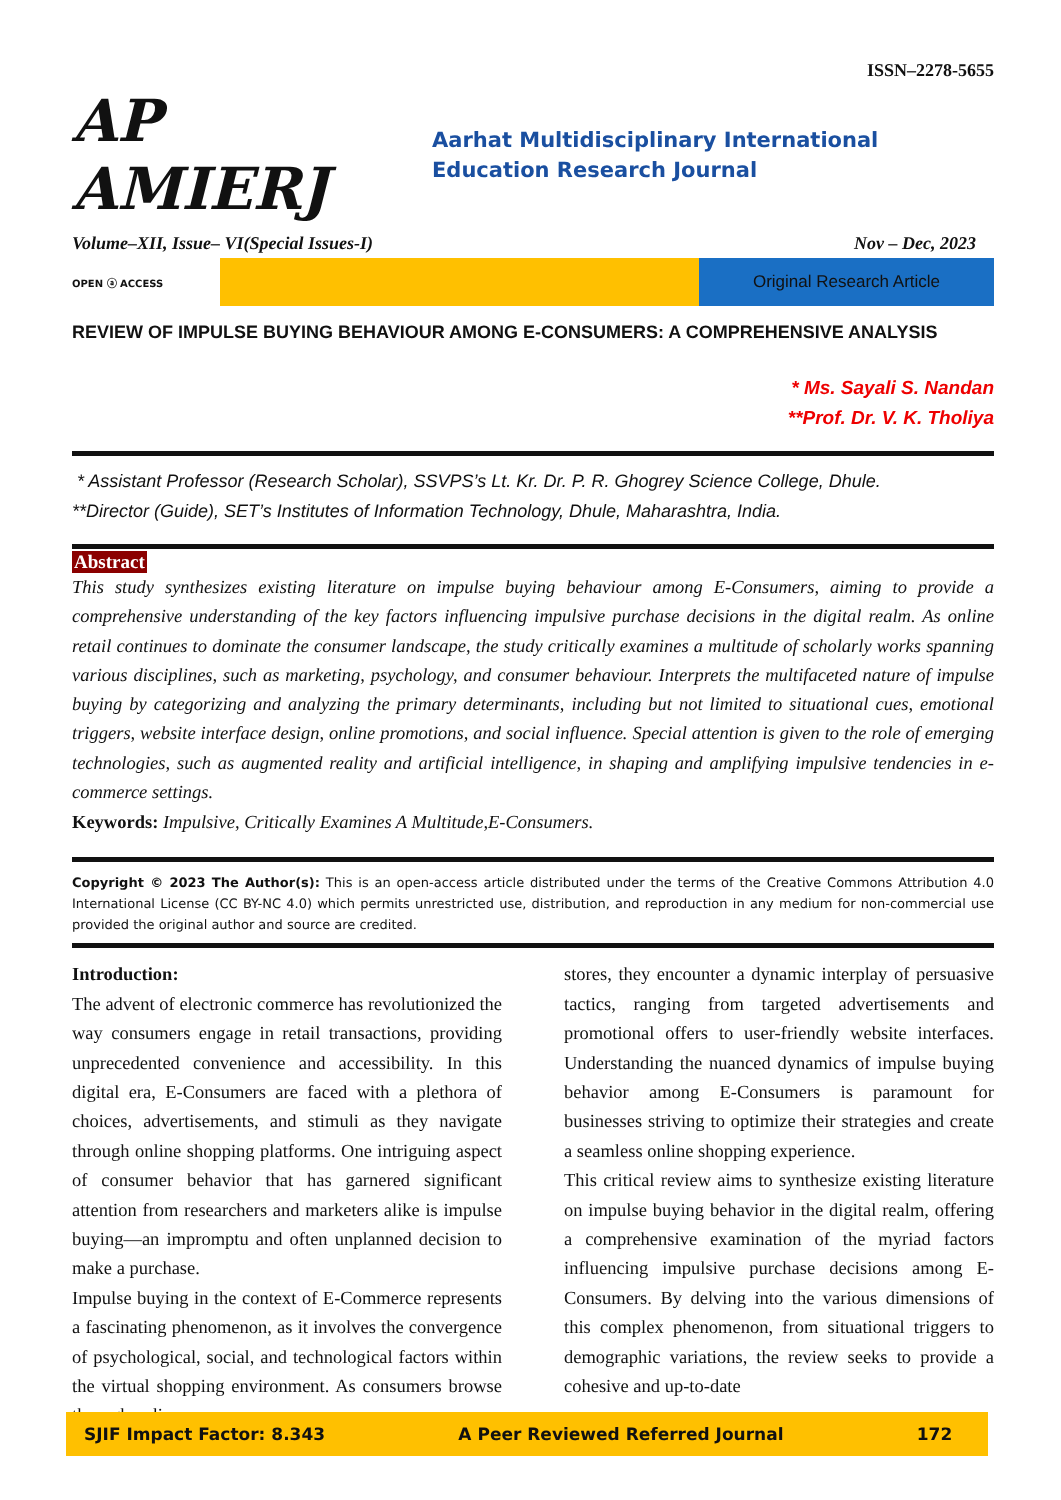ISSN–2278-5655
AP AMIERJ
Aarhat Multidisciplinary International Education Research Journal
Volume–XII, Issue– VI(Special Issues-I) Nov – Dec, 2023
OPEN ⓐ ACCESS
Original Research Article
REVIEW OF IMPULSE BUYING BEHAVIOUR AMONG E-CONSUMERS: A COMPREHENSIVE ANALYSIS
* Ms. Sayali S. Nandan
**Prof. Dr. V. K. Tholiya
* Assistant Professor (Research Scholar), SSVPS’s Lt. Kr. Dr. P. R. Ghogrey Science College, Dhule.
**Director (Guide), SET’s Institutes of Information Technology, Dhule, Maharashtra, India.
Abstract
This study synthesizes existing literature on impulse buying behaviour among E-Consumers, aiming to provide a comprehensive understanding of the key factors influencing impulsive purchase decisions in the digital realm. As online retail continues to dominate the consumer landscape, the study critically examines a multitude of scholarly works spanning various disciplines, such as marketing, psychology, and consumer behaviour. Interprets the multifaceted nature of impulse buying by categorizing and analyzing the primary determinants, including but not limited to situational cues, emotional triggers, website interface design, online promotions, and social influence. Special attention is given to the role of emerging technologies, such as augmented reality and artificial intelligence, in shaping and amplifying impulsive tendencies in e-commerce settings.
Keywords: Impulsive, Critically Examines A Multitude,E-Consumers.
Copyright © 2023 The Author(s): This is an open-access article distributed under the terms of the Creative Commons Attribution 4.0 International License (CC BY-NC 4.0) which permits unrestricted use, distribution, and reproduction in any medium for non-commercial use provided the original author and source are credited.
Introduction:
The advent of electronic commerce has revolutionized the way consumers engage in retail transactions, providing unprecedented convenience and accessibility. In this digital era, E-Consumers are faced with a plethora of choices, advertisements, and stimuli as they navigate through online shopping platforms. One intriguing aspect of consumer behavior that has garnered significant attention from researchers and marketers alike is impulse buying—an impromptu and often unplanned decision to make a purchase.
Impulse buying in the context of E-Commerce represents a fascinating phenomenon, as it involves the convergence of psychological, social, and technological factors within the virtual shopping environment. As consumers browse through online
stores, they encounter a dynamic interplay of persuasive tactics, ranging from targeted advertisements and promotional offers to user-friendly website interfaces. Understanding the nuanced dynamics of impulse buying behavior among E-Consumers is paramount for businesses striving to optimize their strategies and create a seamless online shopping experience.
This critical review aims to synthesize existing literature on impulse buying behavior in the digital realm, offering a comprehensive examination of the myriad factors influencing impulsive purchase decisions among E-Consumers. By delving into the various dimensions of this complex phenomenon, from situational triggers to demographic variations, the review seeks to provide a cohesive and up-to-date
SJIF Impact Factor: 8.343 A Peer Reviewed Referred Journal 172